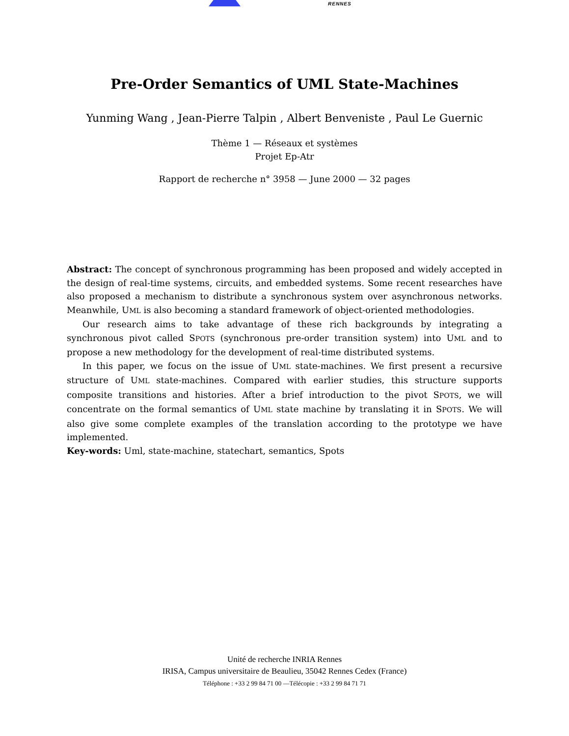RENNES
Pre-Order Semantics of UML State-Machines
Yunming Wang , Jean-Pierre Talpin , Albert Benveniste , Paul Le Guernic
Thème 1 — Réseaux et systèmes
Projet Ep-Atr
Rapport de recherche n° 3958 — June 2000 — 32 pages
Abstract: The concept of synchronous programming has been proposed and widely accepted in the design of real-time systems, circuits, and embedded systems. Some recent researches have also proposed a mechanism to distribute a synchronous system over asynchronous networks. Meanwhile, UML is also becoming a standard framework of object-oriented methodologies.
Our research aims to take advantage of these rich backgrounds by integrating a synchronous pivot called SPOTS (synchronous pre-order transition system) into UML and to propose a new methodology for the development of real-time distributed systems.
In this paper, we focus on the issue of UML state-machines. We first present a recursive structure of UML state-machines. Compared with earlier studies, this structure supports composite transitions and histories. After a brief introduction to the pivot SPOTS, we will concentrate on the formal semantics of UML state machine by translating it in SPOTS. We will also give some complete examples of the translation according to the prototype we have implemented.
Key-words: Uml, state-machine, statechart, semantics, Spots
Unité de recherche INRIA Rennes
IRISA, Campus universitaire de Beaulieu, 35042 Rennes Cedex (France)
Téléphone : +33 2 99 84 71 00 —Télécopie : +33 2 99 84 71 71